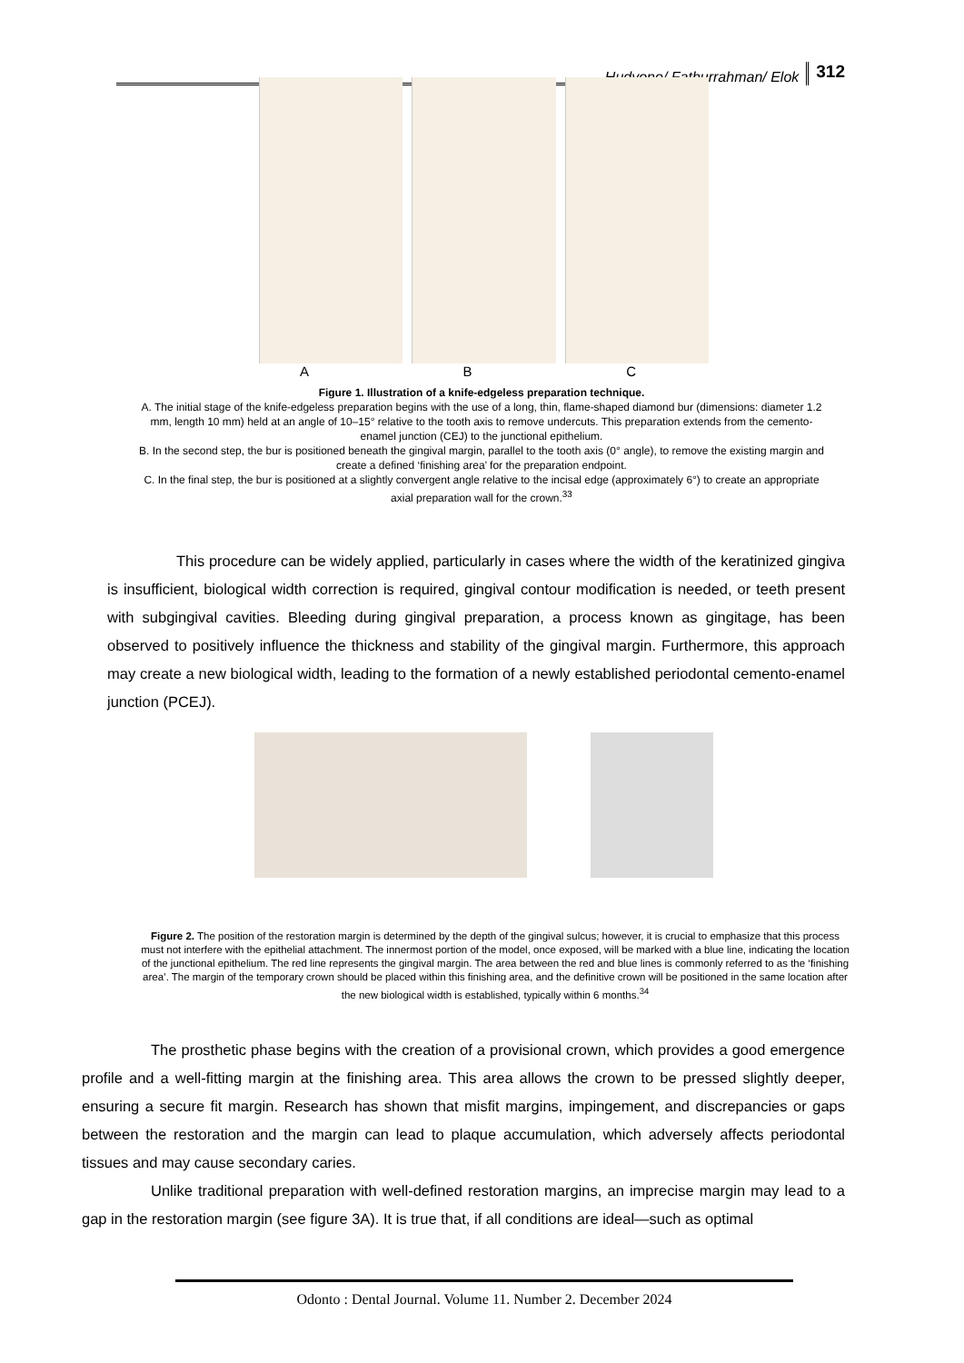Hudyono/ Fathurrahman/ Elok 312
A B C
Figure 1. Illustration of a knife-edgeless preparation technique.
A. The initial stage of the knife-edgeless preparation begins with the use of a long, thin, flame-shaped diamond bur (dimensions: diameter 1.2 mm, length 10 mm) held at an angle of 10–15° relative to the tooth axis to remove undercuts. This preparation extends from the cemento-enamel junction (CEJ) to the junctional epithelium.
B. In the second step, the bur is positioned beneath the gingival margin, parallel to the tooth axis (0° angle), to remove the existing margin and create a defined ‘finishing area’ for the preparation endpoint.
C. In the final step, the bur is positioned at a slightly convergent angle relative to the incisal edge (approximately 6°) to create an appropriate axial preparation wall for the crown.<sup>33</sup>
This procedure can be widely applied, particularly in cases where the width of the keratinized gingiva is insufficient, biological width correction is required, gingival contour modification is needed, or teeth present with subgingival cavities. Bleeding during gingival preparation, a process known as gingitage, has been observed to positively influence the thickness and stability of the gingival margin. Furthermore, this approach may create a new biological width, leading to the formation of a newly established periodontal cemento-enamel junction (PCEJ).
Figure 2. The position of the restoration margin is determined by the depth of the gingival sulcus; however, it is crucial to emphasize that this process must not interfere with the epithelial attachment. The innermost portion of the model, once exposed, will be marked with a blue line, indicating the location of the junctional epithelium. The red line represents the gingival margin. The area between the red and blue lines is commonly referred to as the ‘finishing area’. The margin of the temporary crown should be placed within this finishing area, and the definitive crown will be positioned in the same location after the new biological width is established, typically within 6 months.<sup>34</sup>
The prosthetic phase begins with the creation of a provisional crown, which provides a good emergence profile and a well-fitting margin at the finishing area. This area allows the crown to be pressed slightly deeper, ensuring a secure fit margin. Research has shown that misfit margins, impingement, and discrepancies or gaps between the restoration and the margin can lead to plaque accumulation, which adversely affects periodontal tissues and may cause secondary caries.
Unlike traditional preparation with well-defined restoration margins, an imprecise margin may lead to a gap in the restoration margin (see figure 3A). It is true that, if all conditions are ideal—such as optimal
Odonto : Dental Journal. Volume 11. Number 2. December 2024